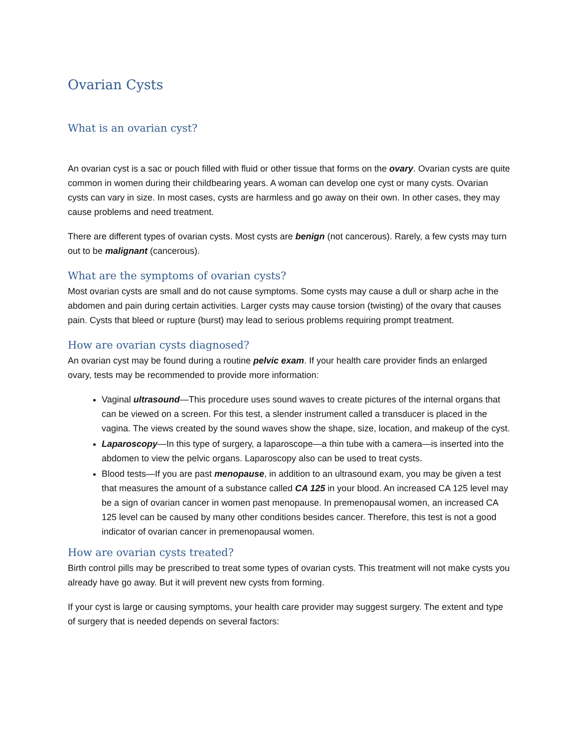Ovarian Cysts
What is an ovarian cyst?
An ovarian cyst is a sac or pouch filled with fluid or other tissue that forms on the ovary. Ovarian cysts are quite common in women during their childbearing years. A woman can develop one cyst or many cysts. Ovarian cysts can vary in size. In most cases, cysts are harmless and go away on their own. In other cases, they may cause problems and need treatment.
There are different types of ovarian cysts. Most cysts are benign (not cancerous). Rarely, a few cysts may turn out to be malignant (cancerous).
What are the symptoms of ovarian cysts?
Most ovarian cysts are small and do not cause symptoms. Some cysts may cause a dull or sharp ache in the abdomen and pain during certain activities. Larger cysts may cause torsion (twisting) of the ovary that causes pain. Cysts that bleed or rupture (burst) may lead to serious problems requiring prompt treatment.
How are ovarian cysts diagnosed?
An ovarian cyst may be found during a routine pelvic exam. If your health care provider finds an enlarged ovary, tests may be recommended to provide more information:
Vaginal ultrasound—This procedure uses sound waves to create pictures of the internal organs that can be viewed on a screen. For this test, a slender instrument called a transducer is placed in the vagina. The views created by the sound waves show the shape, size, location, and makeup of the cyst.
Laparoscopy—In this type of surgery, a laparoscope—a thin tube with a camera—is inserted into the abdomen to view the pelvic organs. Laparoscopy also can be used to treat cysts.
Blood tests—If you are past menopause, in addition to an ultrasound exam, you may be given a test that measures the amount of a substance called CA 125 in your blood. An increased CA 125 level may be a sign of ovarian cancer in women past menopause. In premenopausal women, an increased CA 125 level can be caused by many other conditions besides cancer. Therefore, this test is not a good indicator of ovarian cancer in premenopausal women.
How are ovarian cysts treated?
Birth control pills may be prescribed to treat some types of ovarian cysts. This treatment will not make cysts you already have go away. But it will prevent new cysts from forming.
If your cyst is large or causing symptoms, your health care provider may suggest surgery. The extent and type of surgery that is needed depends on several factors: